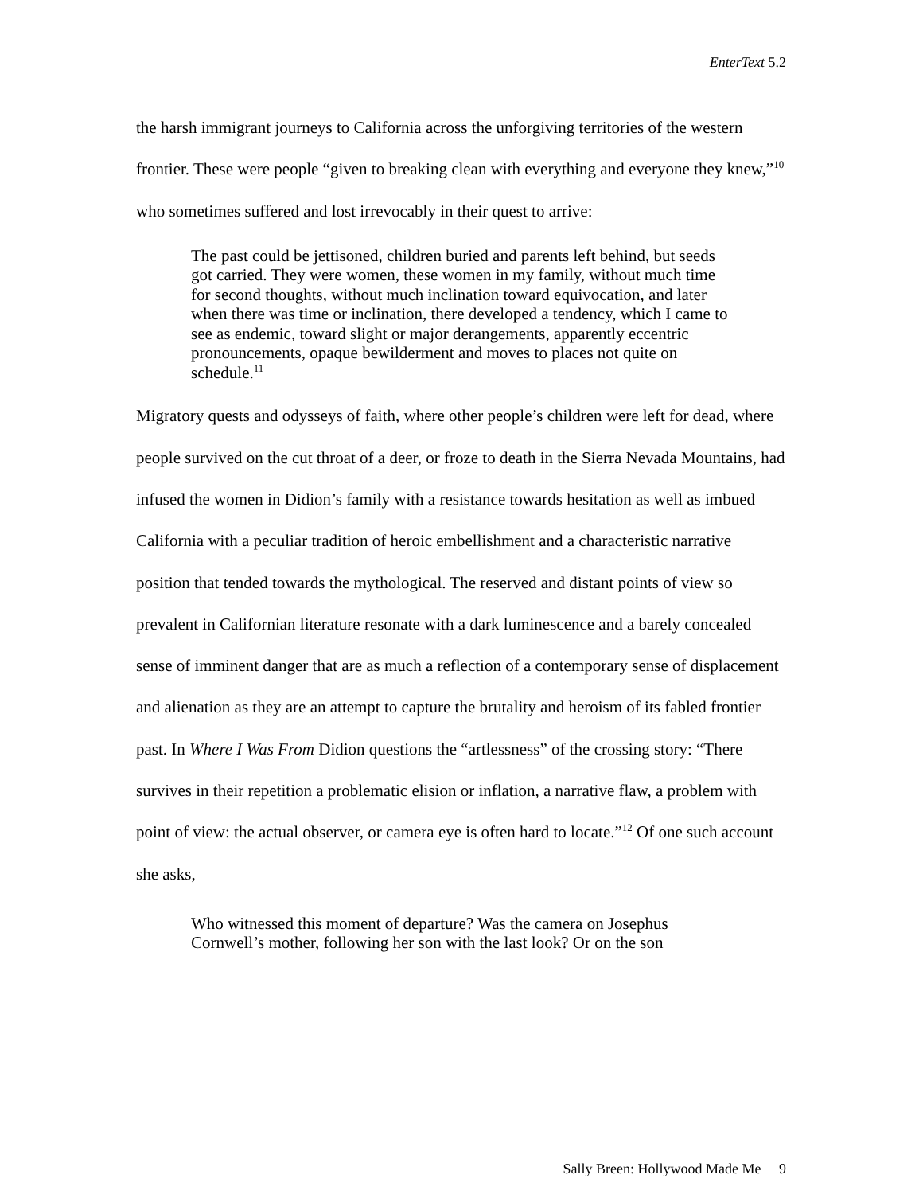EnterText 5.2
the harsh immigrant journeys to California across the unforgiving territories of the western frontier. These were people “given to breaking clean with everything and everyone they knew,”<sup>10</sup> who sometimes suffered and lost irrevocably in their quest to arrive:
The past could be jettisoned, children buried and parents left behind, but seeds got carried. They were women, these women in my family, without much time for second thoughts, without much inclination toward equivocation, and later when there was time or inclination, there developed a tendency, which I came to see as endemic, toward slight or major derangements, apparently eccentric pronouncements, opaque bewilderment and moves to places not quite on schedule.<sup>11</sup>
Migratory quests and odysseys of faith, where other people’s children were left for dead, where people survived on the cut throat of a deer, or froze to death in the Sierra Nevada Mountains, had infused the women in Didion’s family with a resistance towards hesitation as well as imbued California with a peculiar tradition of heroic embellishment and a characteristic narrative position that tended towards the mythological. The reserved and distant points of view so prevalent in Californian literature resonate with a dark luminescence and a barely concealed sense of imminent danger that are as much a reflection of a contemporary sense of displacement and alienation as they are an attempt to capture the brutality and heroism of its fabled frontier past. In Where I Was From Didion questions the “artlessness” of the crossing story: “There survives in their repetition a problematic elision or inflation, a narrative flaw, a problem with point of view: the actual observer, or camera eye is often hard to locate.”<sup>12</sup> Of one such account she asks,
Who witnessed this moment of departure? Was the camera on Josephus Cornwell’s mother, following her son with the last look? Or on the son
Sally Breen: Hollywood Made Me 9